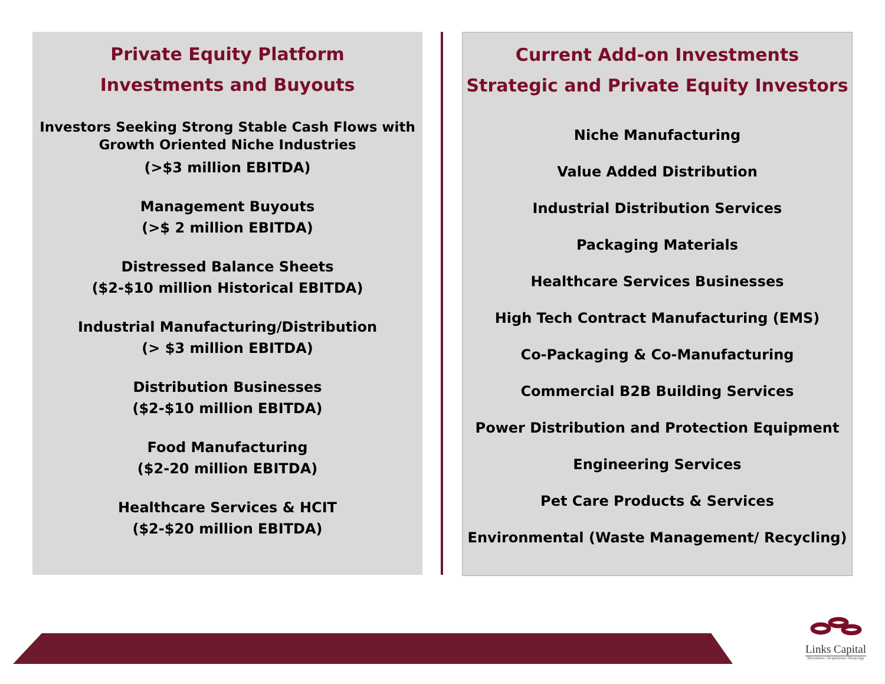Private Equity Platform
Investments and Buyouts
Investors Seeking Strong Stable Cash Flows with Growth Oriented Niche Industries
(>$3 million EBITDA)
Management Buyouts
(>$ 2 million EBITDA)
Distressed Balance Sheets
($2-$10 million Historical EBITDA)
Industrial Manufacturing/Distribution
(> $3 million EBITDA)
Distribution Businesses
($2-$10 million EBITDA)
Food Manufacturing
($2-20 million EBITDA)
Healthcare Services & HCIT
($2-$20 million EBITDA)
Current Add-on Investments
Strategic and Private Equity Investors
Niche Manufacturing
Value Added Distribution
Industrial Distribution Services
Packaging Materials
Healthcare Services Businesses
High Tech Contract Manufacturing (EMS)
Co-Packaging & Co-Manufacturing
Commercial B2B Building Services
Power Distribution and Protection Equipment
Engineering Services
Pet Care Products & Services
Environmental (Waste Management/ Recycling)
Links Capital
Divestitures • Acquisitions • Financings